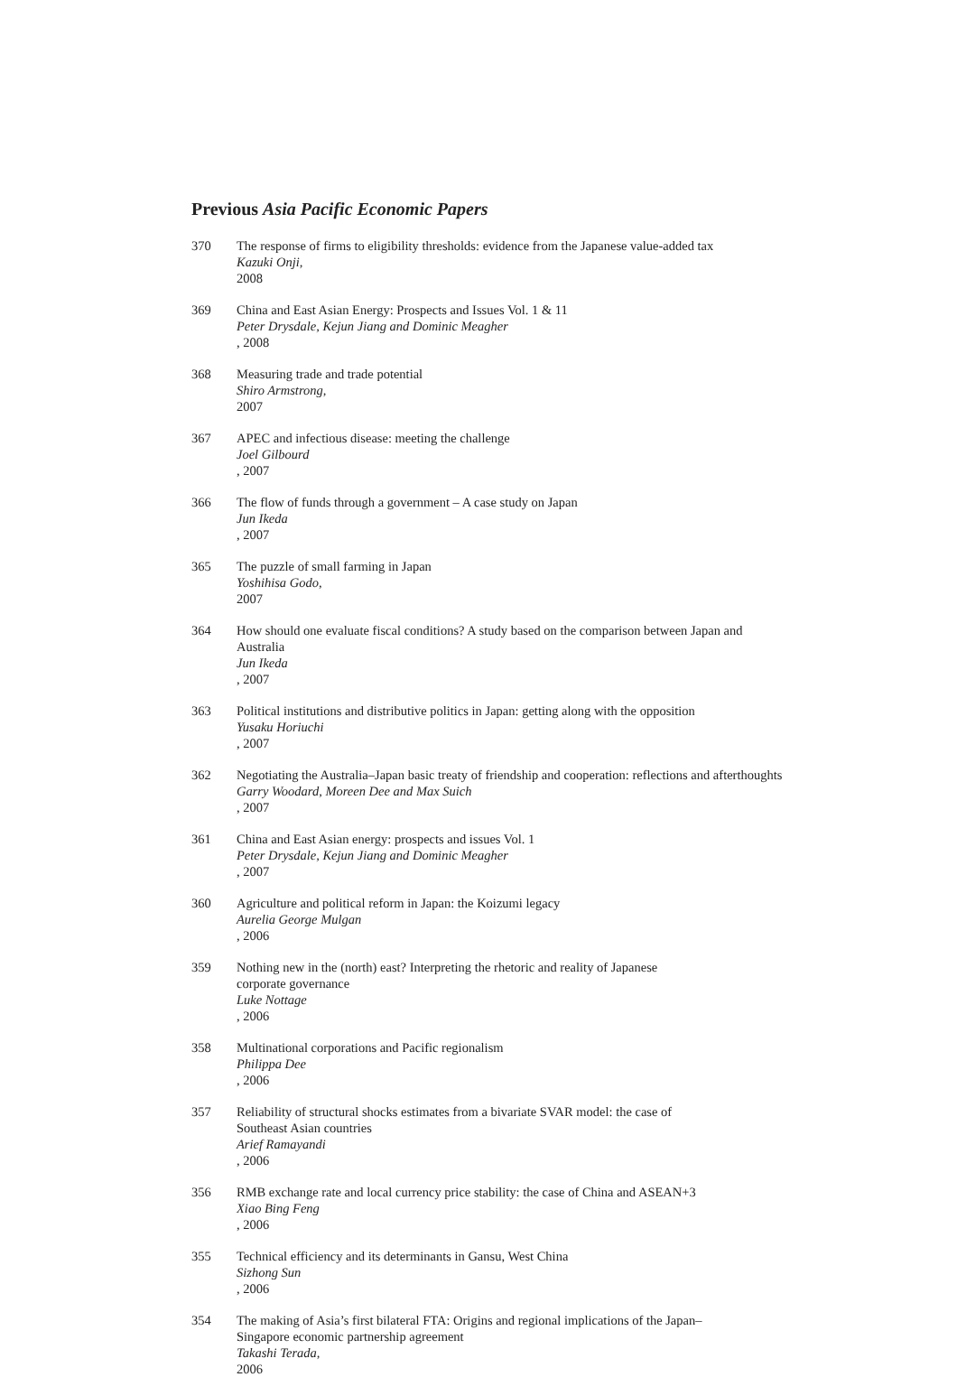Previous Asia Pacific Economic Papers
370 The response of firms to eligibility thresholds: evidence from the Japanese value-added tax
Kazuki Onji,
2008
369 China and East Asian Energy: Prospects and Issues Vol. 1 & 11
Peter Drysdale, Kejun Jiang and Dominic Meagher, 2008
368 Measuring trade and trade potential
Shiro Armstrong,
2007
367 APEC and infectious disease: meeting the challenge
Joel Gilbourd, 2007
366 The flow of funds through a government – A case study on Japan
Jun Ikeda, 2007
365 The puzzle of small farming in Japan
Yoshihisa Godo,
2007
364 How should one evaluate fiscal conditions? A study based on the comparison between Japan and Australia
Jun Ikeda, 2007
363 Political institutions and distributive politics in Japan: getting along with the opposition
Yusaku Horiuchi, 2007
362 Negotiating the Australia–Japan basic treaty of friendship and cooperation: reflections and afterthoughts
Garry Woodard, Moreen Dee and Max Suich, 2007
361 China and East Asian energy: prospects and issues Vol. 1
Peter Drysdale, Kejun Jiang and Dominic Meagher, 2007
360 Agriculture and political reform in Japan: the Koizumi legacy
Aurelia George Mulgan, 2006
359 Nothing new in the (north) east? Interpreting the rhetoric and reality of Japanese
corporate governance
Luke Nottage, 2006
358 Multinational corporations and Pacific regionalism
Philippa Dee, 2006
357 Reliability of structural shocks estimates from a bivariate SVAR model: the case of
Southeast Asian countries
Arief Ramayandi, 2006
356 RMB exchange rate and local currency price stability: the case of China and ASEAN+3
Xiao Bing Feng, 2006
355 Technical efficiency and its determinants in Gansu, West China
Sizhong Sun, 2006
354 The making of Asia’s first bilateral FTA: Origins and regional implications of the Japan–
Singapore economic partnership agreement
Takashi Terada,
2006